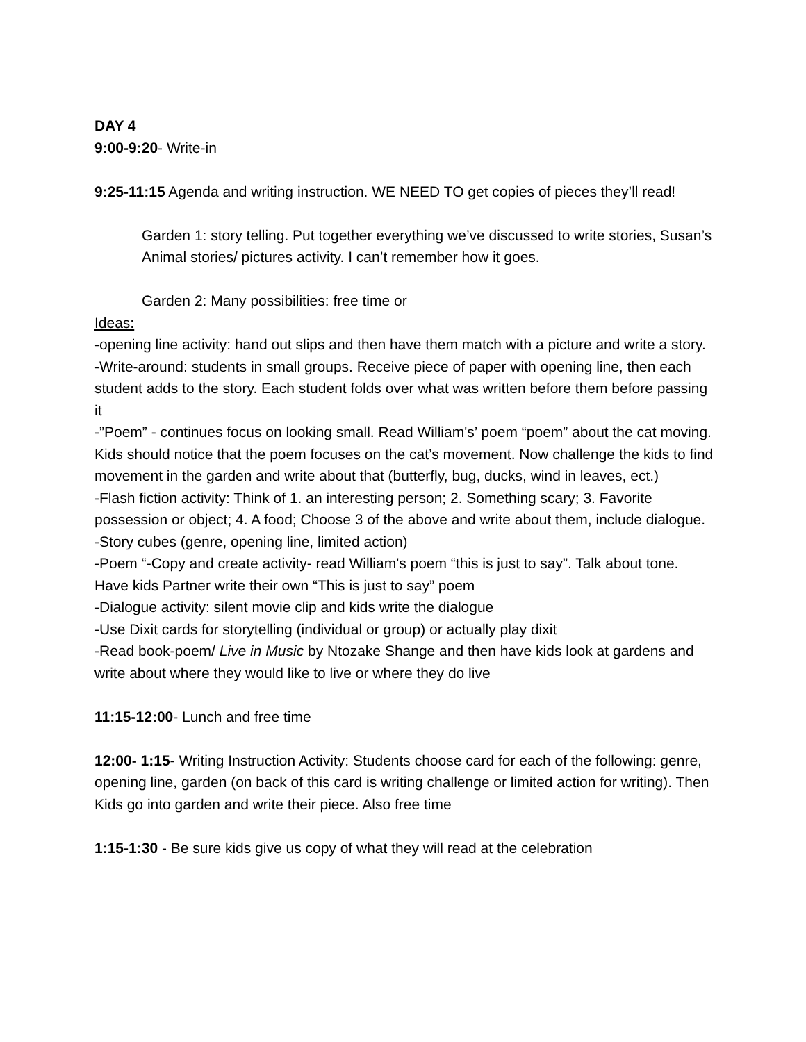DAY 4
9:00-9:20- Write-in
9:25-11:15 Agenda and writing instruction. WE NEED TO get copies of pieces they’ll read!
Garden 1: story telling. Put together everything we’ve discussed to write stories, Susan’s Animal stories/ pictures activity. I can’t remember how it goes.
Garden 2: Many possibilities: free time or
Ideas:
-opening line activity: hand out slips and then have them match with a picture and write a story.
-Write-around: students in small groups. Receive piece of paper with opening line, then each student adds to the story. Each student folds over what was written before them before passing it
-”Poem” - continues focus on looking small. Read William's’ poem “poem” about the cat moving. Kids should notice that the poem focuses on the cat’s movement. Now challenge the kids to find movement in the garden and write about that (butterfly, bug, ducks, wind in leaves, ect.)
-Flash fiction activity: Think of 1. an interesting person; 2. Something scary; 3. Favorite possession or object; 4. A food; Choose 3 of the above and write about them, include dialogue.
-Story cubes (genre, opening line, limited action)
-Poem “-Copy and create activity- read William's poem “this is just to say”. Talk about tone. Have kids Partner write their own “This is just to say” poem
-Dialogue activity: silent movie clip and kids write the dialogue
-Use Dixit cards for storytelling (individual or group) or actually play dixit
-Read book-poem/ Live in Music by Ntozake Shange and then have kids look at gardens and write about where they would like to live or where they do live
11:15-12:00- Lunch and free time
12:00- 1:15- Writing Instruction Activity: Students choose card for each of the following: genre, opening line, garden (on back of this card is writing challenge or limited action for writing). Then Kids go into garden and write their piece. Also free time
1:15-1:30 - Be sure kids give us copy of what they will read at the celebration